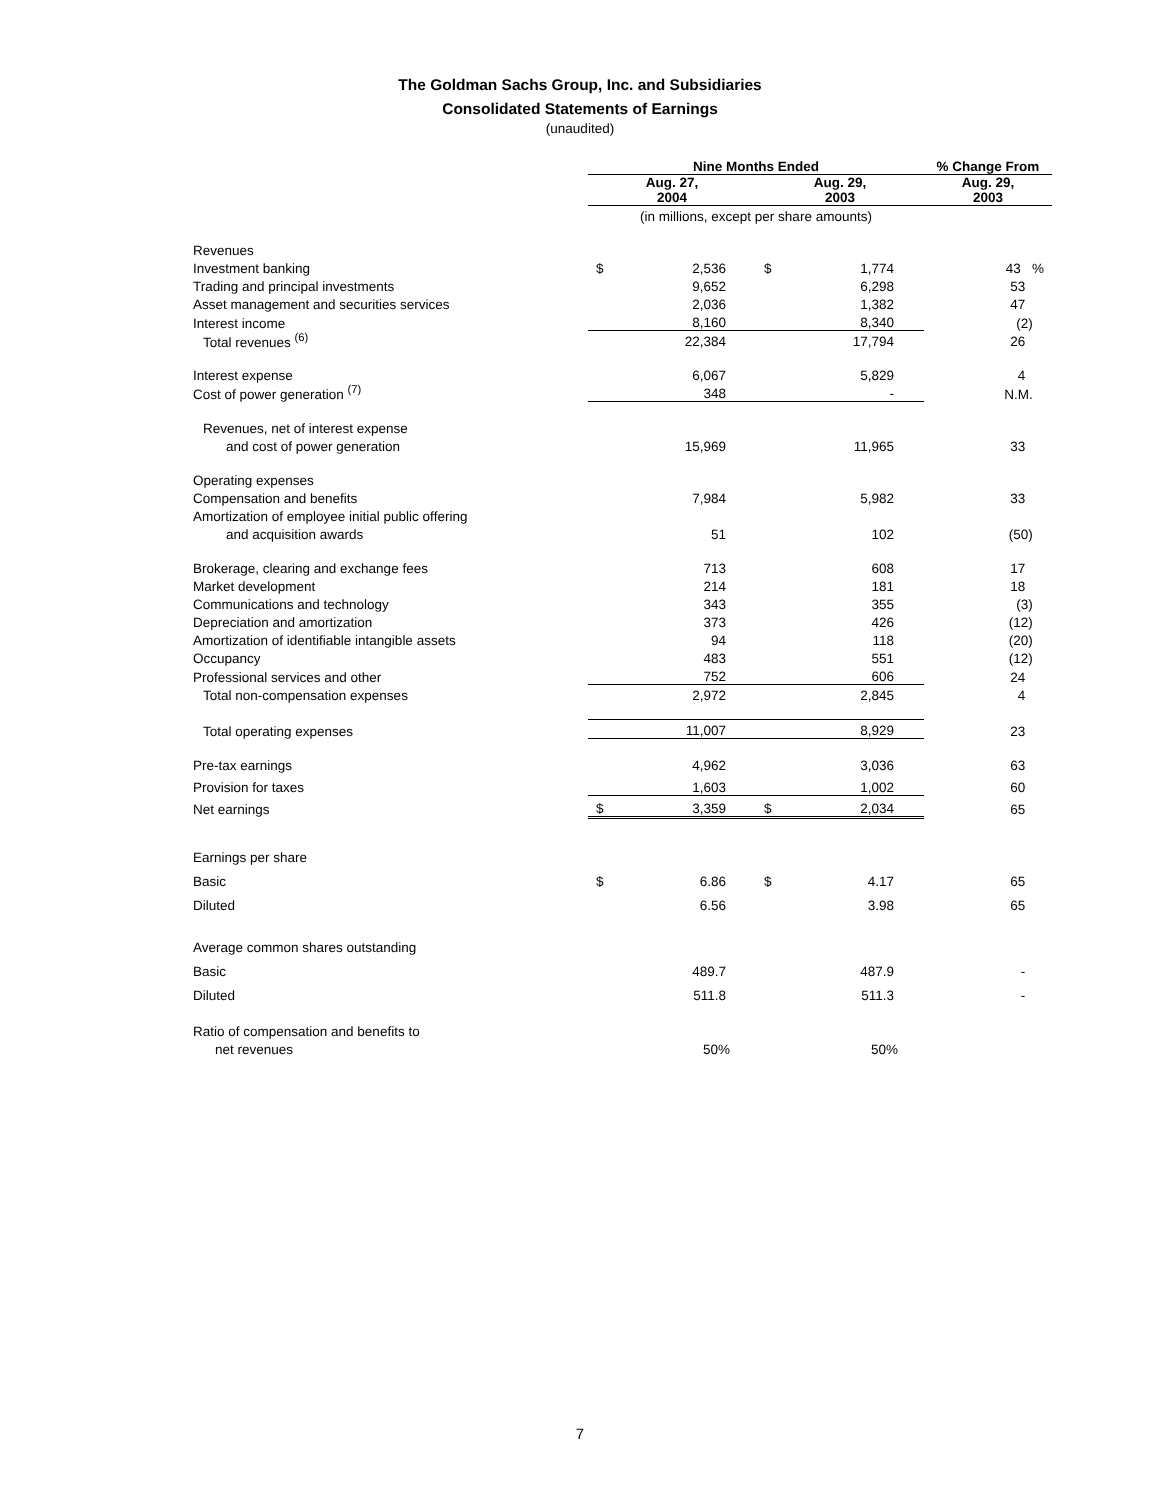The Goldman Sachs Group, Inc. and Subsidiaries
Consolidated Statements of Earnings
(unaudited)
| | Nine Months Ended | | | | % Change From |
| | Aug. 27, 2004 | | Aug. 29, 2003 | | Aug. 29, 2003 |
| | (in millions, except per share amounts) | | | | |
| Revenues | | | | | |
| Investment banking | $ | 2,536 | $ | 1,774 | 43 % |
| Trading and principal investments | | 9,652 | | 6,298 | 53 |
| Asset management and securities services | | 2,036 | | 1,382 | 47 |
| Interest income | | 8,160 | | 8,340 | (2) |
| Total revenues <sup>(6)</sup> | | 22,384 | | 17,794 | 26 |
| Interest expense | | 6,067 | | 5,829 | 4 |
| Cost of power generation <sup>(7)</sup> | | 348 | | - | N.M. |
| Revenues, net of interest expense | | | | | |
| and cost of power generation | | 15,969 | | 11,965 | 33 |
| Operating expenses | | | | | |
| Compensation and benefits | | 7,984 | | 5,982 | 33 |
| Amortization of employee initial public offering | | | | | |
| and acquisition awards | | 51 | | 102 | (50) |
| Brokerage, clearing and exchange fees | | 713 | | 608 | 17 |
| Market development | | 214 | | 181 | 18 |
| Communications and technology | | 343 | | 355 | (3) |
| Depreciation and amortization | | 373 | | 426 | (12) |
| Amortization of identifiable intangible assets | | 94 | | 118 | (20) |
| Occupancy | | 483 | | 551 | (12) |
| Professional services and other | | 752 | | 606 | 24 |
| Total non-compensation expenses | | 2,972 | | 2,845 | 4 |
| Total operating expenses | | 11,007 | | 8,929 | 23 |
| Pre-tax earnings | | 4,962 | | 3,036 | 63 |
| Provision for taxes | | 1,603 | | 1,002 | 60 |
| Net earnings | $ | 3,359 | $ | 2,034 | 65 |
| Earnings per share | | | | | |
| Basic | $ | 6.86 | $ | 4.17 | 65 |
| Diluted | | 6.56 | | 3.98 | 65 |
| Average common shares outstanding | | | | | |
| Basic | | 489.7 | | 487.9 | - |
| Diluted | | 511.8 | | 511.3 | - |
| Ratio of compensation and benefits to | | | | | |
| net revenues | | 50% | | 50% | |
7